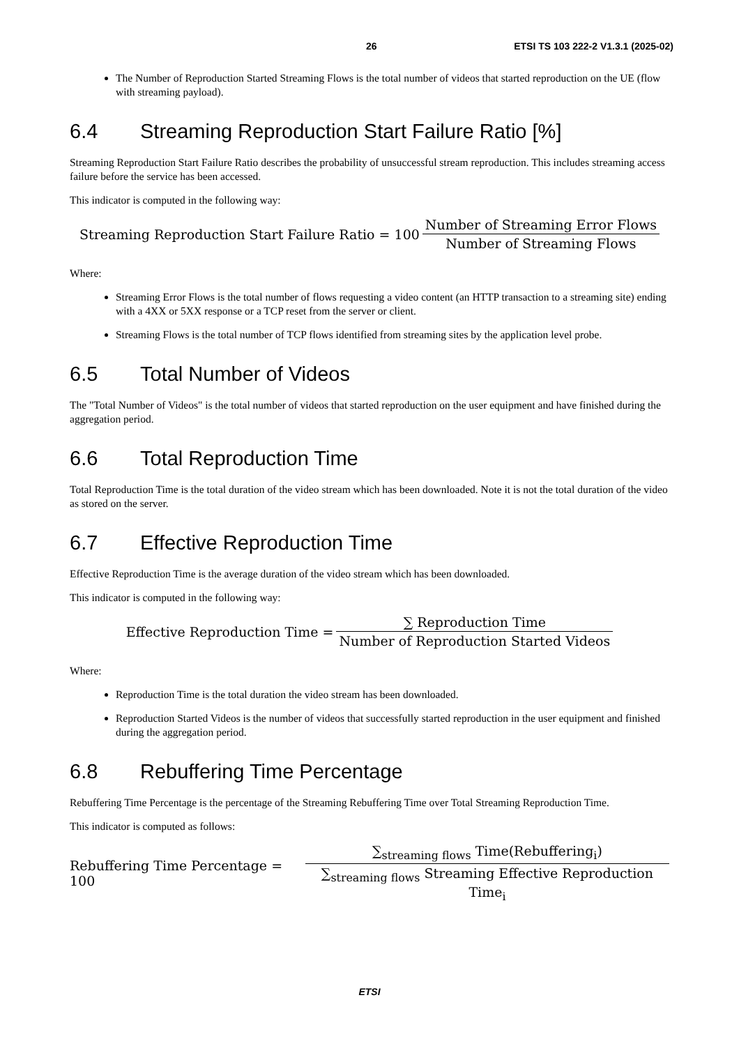26 ETSI TS 103 222-2 V1.3.1 (2025-02)
The Number of Reproduction Started Streaming Flows is the total number of videos that started reproduction on the UE (flow with streaming payload).
6.4 Streaming Reproduction Start Failure Ratio [%]
Streaming Reproduction Start Failure Ratio describes the probability of unsuccessful stream reproduction. This includes streaming access failure before the service has been accessed.
This indicator is computed in the following way:
Streaming Reproduction Start Failure Ratio = 100 Number of Streaming Error Flows Number of Streaming Flows
Where:
Streaming Error Flows is the total number of flows requesting a video content (an HTTP transaction to a streaming site) ending with a 4XX or 5XX response or a TCP reset from the server or client.
Streaming Flows is the total number of TCP flows identified from streaming sites by the application level probe.
6.5 Total Number of Videos
The "Total Number of Videos" is the total number of videos that started reproduction on the user equipment and have finished during the aggregation period.
6.6 Total Reproduction Time
Total Reproduction Time is the total duration of the video stream which has been downloaded. Note it is not the total duration of the video as stored on the server.
6.7 Effective Reproduction Time
Effective Reproduction Time is the average duration of the video stream which has been downloaded.
This indicator is computed in the following way:
Effective Reproduction Time = ∑ Reproduction Time Number of Reproduction Started Videos
Where:
Reproduction Time is the total duration the video stream has been downloaded.
Reproduction Started Videos is the number of videos that successfully started reproduction in the user equipment and finished during the aggregation period.
6.8 Rebuffering Time Percentage
Rebuffering Time Percentage is the percentage of the Streaming Rebuffering Time over Total Streaming Reproduction Time.
This indicator is computed as follows:
Rebuffering Time Percentage = 100 ∑<sub>streaming flows</sub> Time(Rebuffering<sub>i</sub>) ∑<sub>streaming flows</sub> Streaming Effective Reproduction Time<sub>i</sub>
ETSI